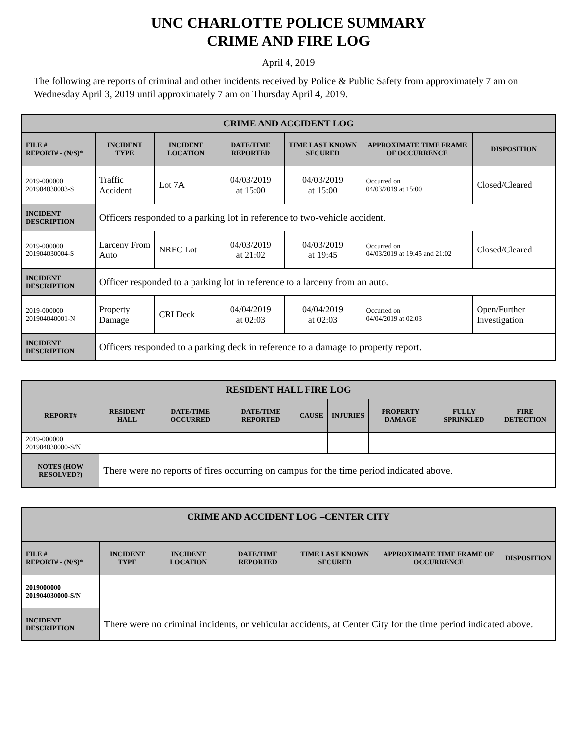UNC CHARLOTTE POLICE SUMMARY
CRIME AND FIRE LOG
April 4, 2019
The following are reports of criminal and other incidents received by Police & Public Safety from approximately 7 am on Wednesday April 3, 2019 until approximately 7 am on Thursday April 4, 2019.
| CRIME AND ACCIDENT LOG | | | | | | |
| --- | --- | --- | --- | --- | --- | --- |
| FILE # REPORT# - (N/S)* | INCIDENT TYPE | INCIDENT LOCATION | DATE/TIME REPORTED | TIME LAST KNOWN SECURED | APPROXIMATE TIME FRAME OF OCCURRENCE | DISPOSITION |
| 2019-000000 201904030003-S | Traffic Accident | Lot 7A | 04/03/2019 at 15:00 | 04/03/2019 at 15:00 | Occurred on 04/03/2019 at 15:00 | Closed/Cleared |
| INCIDENT DESCRIPTION | Officers responded to a parking lot in reference to two-vehicle accident. | | | | | |
| 2019-000000 201904030004-S | Larceny From Auto | NRFC Lot | 04/03/2019 at 21:02 | 04/03/2019 at 19:45 | Occurred on 04/03/2019 at 19:45 and 21:02 | Closed/Cleared |
| INCIDENT DESCRIPTION | Officer responded to a parking lot in reference to a larceny from an auto. | | | | | |
| 2019-000000 201904040001-N | Property Damage | CRI Deck | 04/04/2019 at 02:03 | 04/04/2019 at 02:03 | Occurred on 04/04/2019 at 02:03 | Open/Further Investigation |
| INCIDENT DESCRIPTION | Officers responded to a parking deck in reference to a damage to property report. | | | | | |
| RESIDENT HALL FIRE LOG | | | | | | | | |
| --- | --- | --- | --- | --- | --- | --- | --- | --- |
| REPORT# | RESIDENT HALL | DATE/TIME OCCURRED | DATE/TIME REPORTED | CAUSE | INJURIES | PROPERTY DAMAGE | FULLY SPRINKLED | FIRE DETECTION |
| 2019-000000 201904030000-S/N | | | | | | | | |
| NOTES (HOW RESOLVED?) | There were no reports of fires occurring on campus for the time period indicated above. | | | | | | | |
| CRIME AND ACCIDENT LOG –CENTER CITY | | | | | | |
| --- | --- | --- | --- | --- | --- | --- |
| FILE # REPORT# - (N/S)* | INCIDENT TYPE | INCIDENT LOCATION | DATE/TIME REPORTED | TIME LAST KNOWN SECURED | APPROXIMATE TIME FRAME OF OCCURRENCE | DISPOSITION |
| 2019000000 201904030000-S/N | | | | | | |
| INCIDENT DESCRIPTION | There were no criminal incidents, or vehicular accidents, at Center City for the time period indicated above. | | | | | |